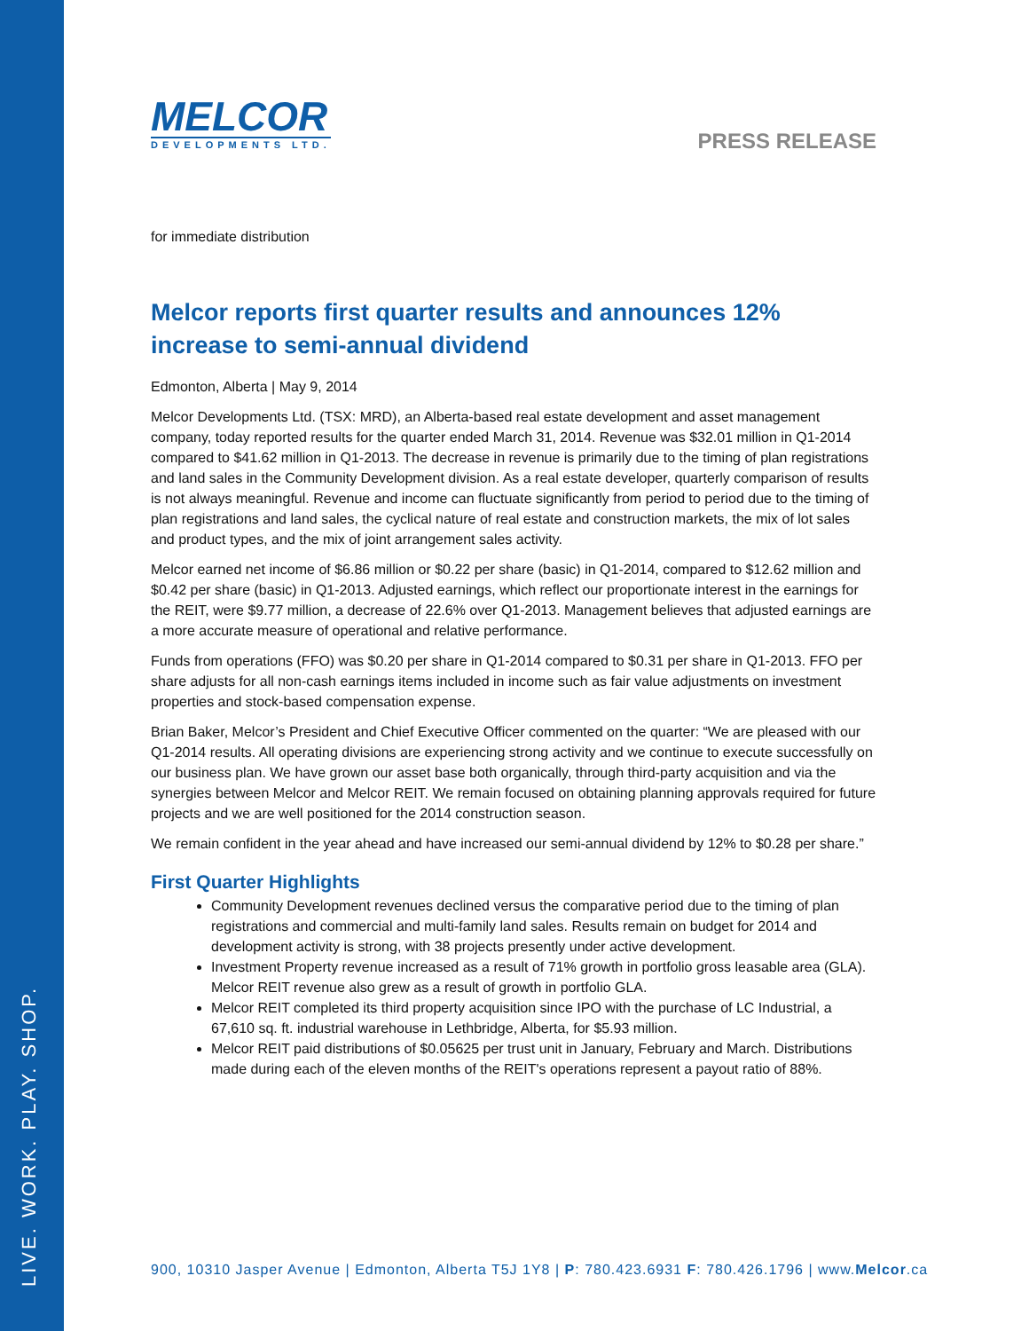LIVE. WORK. PLAY. SHOP.
MELCOR
DEVELOPMENTS LTD.
PRESS RELEASE
for immediate distribution
Melcor reports first quarter results and announces 12% increase to semi-annual dividend
Edmonton, Alberta | May 9, 2014
Melcor Developments Ltd. (TSX: MRD), an Alberta-based real estate development and asset management company, today reported results for the quarter ended March 31, 2014. Revenue was $32.01 million in Q1-2014 compared to $41.62 million in Q1-2013. The decrease in revenue is primarily due to the timing of plan registrations and land sales in the Community Development division. As a real estate developer, quarterly comparison of results is not always meaningful. Revenue and income can fluctuate significantly from period to period due to the timing of plan registrations and land sales, the cyclical nature of real estate and construction markets, the mix of lot sales and product types, and the mix of joint arrangement sales activity.
Melcor earned net income of $6.86 million or $0.22 per share (basic) in Q1-2014, compared to $12.62 million and $0.42 per share (basic) in Q1-2013. Adjusted earnings, which reflect our proportionate interest in the earnings for the REIT, were $9.77 million, a decrease of 22.6% over Q1-2013. Management believes that adjusted earnings are a more accurate measure of operational and relative performance.
Funds from operations (FFO) was $0.20 per share in Q1-2014 compared to $0.31 per share in Q1-2013. FFO per share adjusts for all non-cash earnings items included in income such as fair value adjustments on investment properties and stock-based compensation expense.
Brian Baker, Melcor’s President and Chief Executive Officer commented on the quarter: “We are pleased with our Q1-2014 results. All operating divisions are experiencing strong activity and we continue to execute successfully on our business plan. We have grown our asset base both organically, through third-party acquisition and via the synergies between Melcor and Melcor REIT. We remain focused on obtaining planning approvals required for future projects and we are well positioned for the 2014 construction season.
We remain confident in the year ahead and have increased our semi-annual dividend by 12% to $0.28 per share.”
First Quarter Highlights
Community Development revenues declined versus the comparative period due to the timing of plan registrations and commercial and multi-family land sales. Results remain on budget for 2014 and development activity is strong, with 38 projects presently under active development.
Investment Property revenue increased as a result of 71% growth in portfolio gross leasable area (GLA). Melcor REIT revenue also grew as a result of growth in portfolio GLA.
Melcor REIT completed its third property acquisition since IPO with the purchase of LC Industrial, a 67,610 sq. ft. industrial warehouse in Lethbridge, Alberta, for $5.93 million.
Melcor REIT paid distributions of $0.05625 per trust unit in January, February and March. Distributions made during each of the eleven months of the REIT's operations represent a payout ratio of 88%.
900, 10310 Jasper Avenue | Edmonton, Alberta T5J 1Y8 | P: 780.423.6931 F: 780.426.1796 | www.Melcor.ca